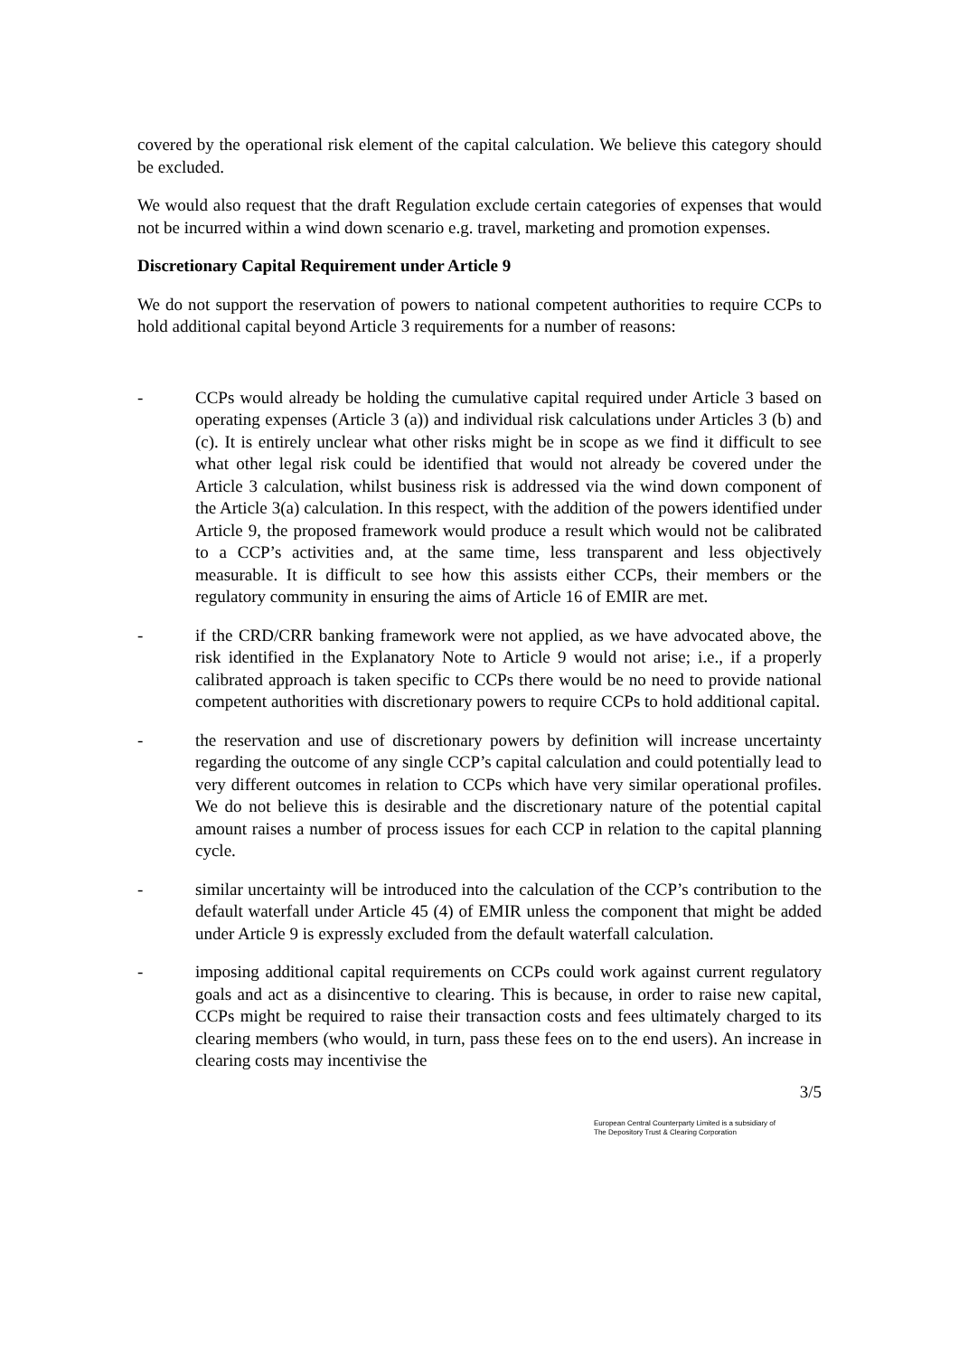covered by the operational risk element of the capital calculation. We believe this category should be excluded.
We would also request that the draft Regulation exclude certain categories of expenses that would not be incurred within a wind down scenario e.g. travel, marketing and promotion expenses.
Discretionary Capital Requirement under Article 9
We do not support the reservation of powers to national competent authorities to require CCPs to hold additional capital beyond Article 3 requirements for a number of reasons:
- CCPs would already be holding the cumulative capital required under Article 3 based on operating expenses (Article 3 (a)) and individual risk calculations under Articles 3 (b) and (c). It is entirely unclear what other risks might be in scope as we find it difficult to see what other legal risk could be identified that would not already be covered under the Article 3 calculation, whilst business risk is addressed via the wind down component of the Article 3(a) calculation. In this respect, with the addition of the powers identified under Article 9, the proposed framework would produce a result which would not be calibrated to a CCP’s activities and, at the same time, less transparent and less objectively measurable. It is difficult to see how this assists either CCPs, their members or the regulatory community in ensuring the aims of Article 16 of EMIR are met.
- if the CRD/CRR banking framework were not applied, as we have advocated above, the risk identified in the Explanatory Note to Article 9 would not arise; i.e., if a properly calibrated approach is taken specific to CCPs there would be no need to provide national competent authorities with discretionary powers to require CCPs to hold additional capital.
- the reservation and use of discretionary powers by definition will increase uncertainty regarding the outcome of any single CCP’s capital calculation and could potentially lead to very different outcomes in relation to CCPs which have very similar operational profiles. We do not believe this is desirable and the discretionary nature of the potential capital amount raises a number of process issues for each CCP in relation to the capital planning cycle.
- similar uncertainty will be introduced into the calculation of the CCP’s contribution to the default waterfall under Article 45 (4) of EMIR unless the component that might be added under Article 9 is expressly excluded from the default waterfall calculation.
- imposing additional capital requirements on CCPs could work against current regulatory goals and act as a disincentive to clearing. This is because, in order to raise new capital, CCPs might be required to raise their transaction costs and fees ultimately charged to its clearing members (who would, in turn, pass these fees on to the end users). An increase in clearing costs may incentivise the
3/5
European Central Counterparty Limited is a subsidiary of
The Depository Trust & Clearing Corporation